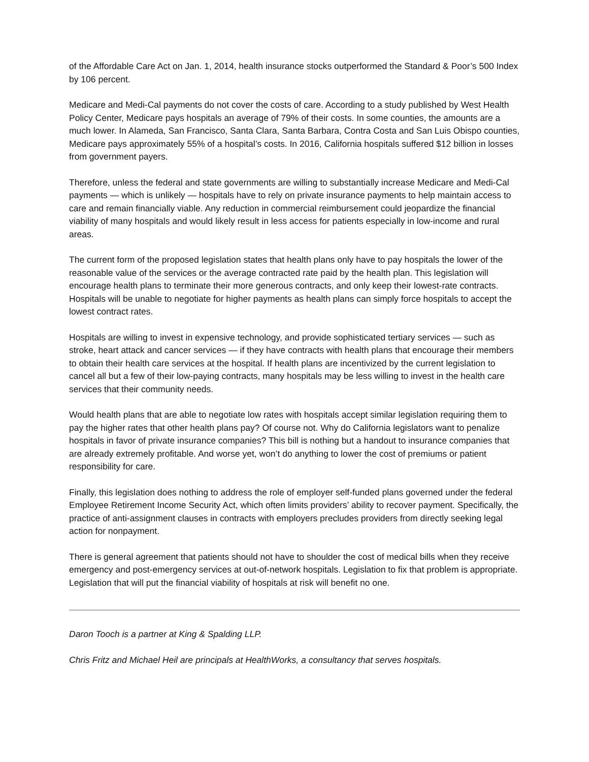of the Affordable Care Act on Jan. 1, 2014, health insurance stocks outperformed the Standard & Poor’s 500 Index by 106 percent.
Medicare and Medi-Cal payments do not cover the costs of care. According to a study published by West Health Policy Center, Medicare pays hospitals an average of 79% of their costs. In some counties, the amounts are a much lower. In Alameda, San Francisco, Santa Clara, Santa Barbara, Contra Costa and San Luis Obispo counties, Medicare pays approximately 55% of a hospital’s costs. In 2016, California hospitals suffered $12 billion in losses from government payers.
Therefore, unless the federal and state governments are willing to substantially increase Medicare and Medi-Cal payments — which is unlikely — hospitals have to rely on private insurance payments to help maintain access to care and remain financially viable. Any reduction in commercial reimbursement could jeopardize the financial viability of many hospitals and would likely result in less access for patients especially in low-income and rural areas.
The current form of the proposed legislation states that health plans only have to pay hospitals the lower of the reasonable value of the services or the average contracted rate paid by the health plan. This legislation will encourage health plans to terminate their more generous contracts, and only keep their lowest-rate contracts. Hospitals will be unable to negotiate for higher payments as health plans can simply force hospitals to accept the lowest contract rates.
Hospitals are willing to invest in expensive technology, and provide sophisticated tertiary services — such as stroke, heart attack and cancer services — if they have contracts with health plans that encourage their members to obtain their health care services at the hospital. If health plans are incentivized by the current legislation to cancel all but a few of their low-paying contracts, many hospitals may be less willing to invest in the health care services that their community needs.
Would health plans that are able to negotiate low rates with hospitals accept similar legislation requiring them to pay the higher rates that other health plans pay? Of course not. Why do California legislators want to penalize hospitals in favor of private insurance companies? This bill is nothing but a handout to insurance companies that are already extremely profitable. And worse yet, won’t do anything to lower the cost of premiums or patient responsibility for care.
Finally, this legislation does nothing to address the role of employer self-funded plans governed under the federal Employee Retirement Income Security Act, which often limits providers’ ability to recover payment. Specifically, the practice of anti-assignment clauses in contracts with employers precludes providers from directly seeking legal action for nonpayment.
There is general agreement that patients should not have to shoulder the cost of medical bills when they receive emergency and post-emergency services at out-of-network hospitals. Legislation to fix that problem is appropriate. Legislation that will put the financial viability of hospitals at risk will benefit no one.
Daron Tooch is a partner at King & Spalding LLP.
Chris Fritz and Michael Heil are principals at HealthWorks, a consultancy that serves hospitals.